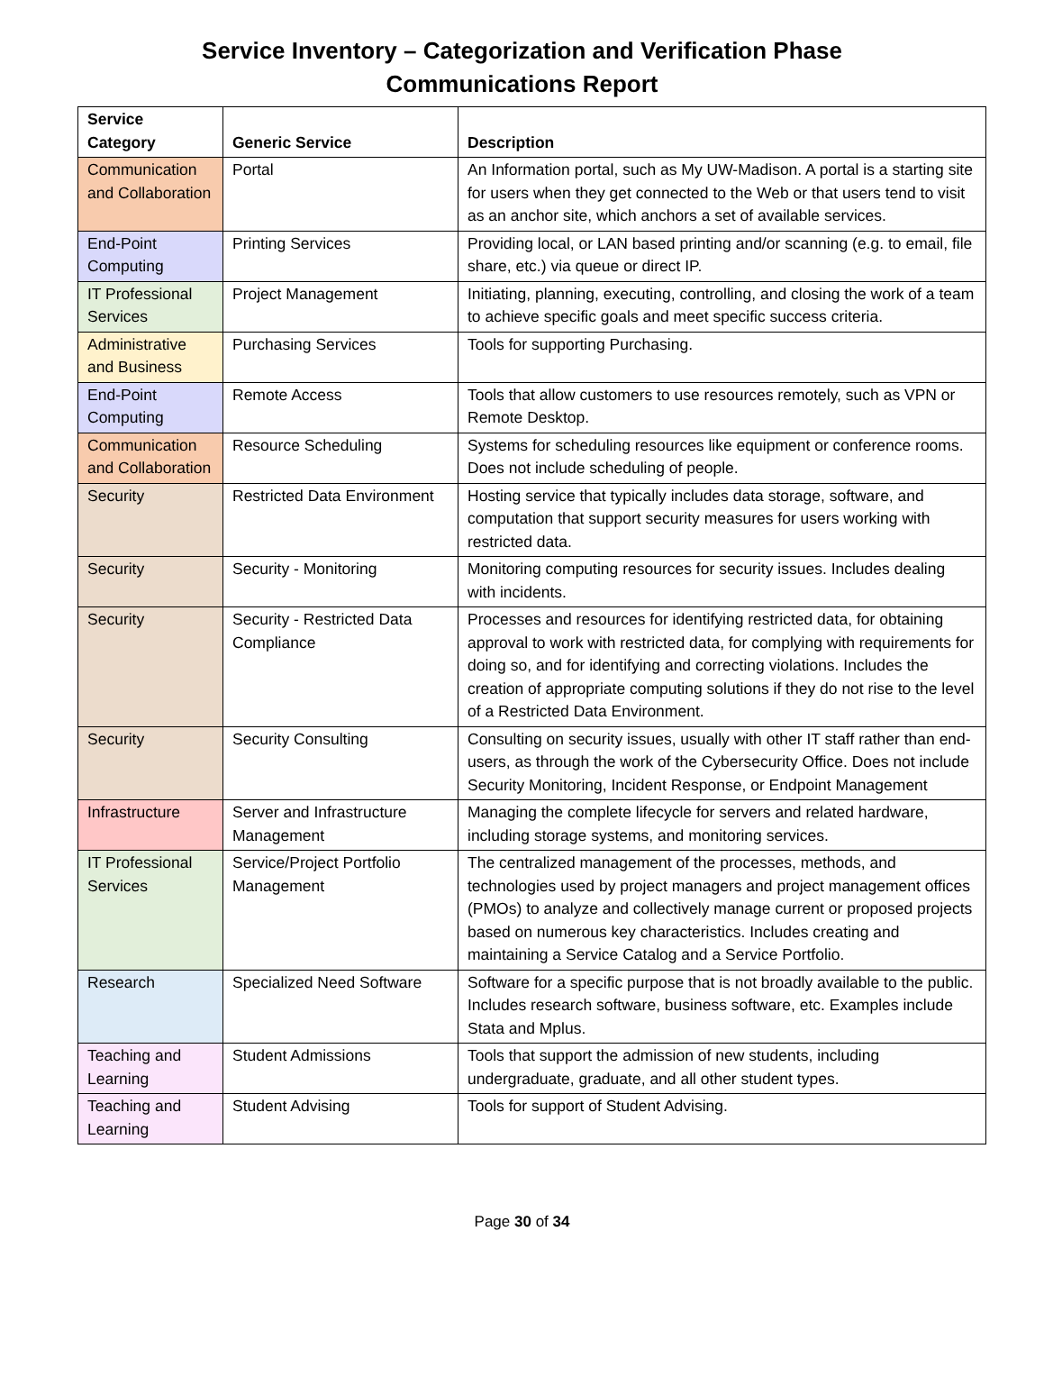Service Inventory – Categorization and Verification Phase
Communications Report
| Service Category | Generic Service | Description |
| --- | --- | --- |
| Communication and Collaboration | Portal | An Information portal, such as My UW-Madison. A portal is a starting site for users when they get connected to the Web or that users tend to visit as an anchor site, which anchors a set of available services. |
| End-Point Computing | Printing Services | Providing local, or LAN based printing and/or scanning (e.g. to email, file share, etc.) via queue or direct IP. |
| IT Professional Services | Project Management | Initiating, planning, executing, controlling, and closing the work of a team to achieve specific goals and meet specific success criteria. |
| Administrative and Business | Purchasing Services | Tools for supporting Purchasing. |
| End-Point Computing | Remote Access | Tools that allow customers to use resources remotely, such as VPN or Remote Desktop. |
| Communication and Collaboration | Resource Scheduling | Systems for scheduling resources like equipment or conference rooms. Does not include scheduling of people. |
| Security | Restricted Data Environment | Hosting service that typically includes data storage, software, and computation that support security measures for users working with restricted data. |
| Security | Security - Monitoring | Monitoring computing resources for security issues. Includes dealing with incidents. |
| Security | Security - Restricted Data Compliance | Processes and resources for identifying restricted data, for obtaining approval to work with restricted data, for complying with requirements for doing so, and for identifying and correcting violations. Includes the creation of appropriate computing solutions if they do not rise to the level of a Restricted Data Environment. |
| Security | Security Consulting | Consulting on security issues, usually with other IT staff rather than end-users, as through the work of the Cybersecurity Office. Does not include Security Monitoring, Incident Response, or Endpoint Management |
| Infrastructure | Server and Infrastructure Management | Managing the complete lifecycle for servers and related hardware, including storage systems, and monitoring services. |
| IT Professional Services | Service/Project Portfolio Management | The centralized management of the processes, methods, and technologies used by project managers and project management offices (PMOs) to analyze and collectively manage current or proposed projects based on numerous key characteristics. Includes creating and maintaining a Service Catalog and a Service Portfolio. |
| Research | Specialized Need Software | Software for a specific purpose that is not broadly available to the public. Includes research software, business software, etc. Examples include Stata and Mplus. |
| Teaching and Learning | Student Admissions | Tools that support the admission of new students, including undergraduate, graduate, and all other student types. |
| Teaching and Learning | Student Advising | Tools for support of Student Advising. |
Page 30 of 34